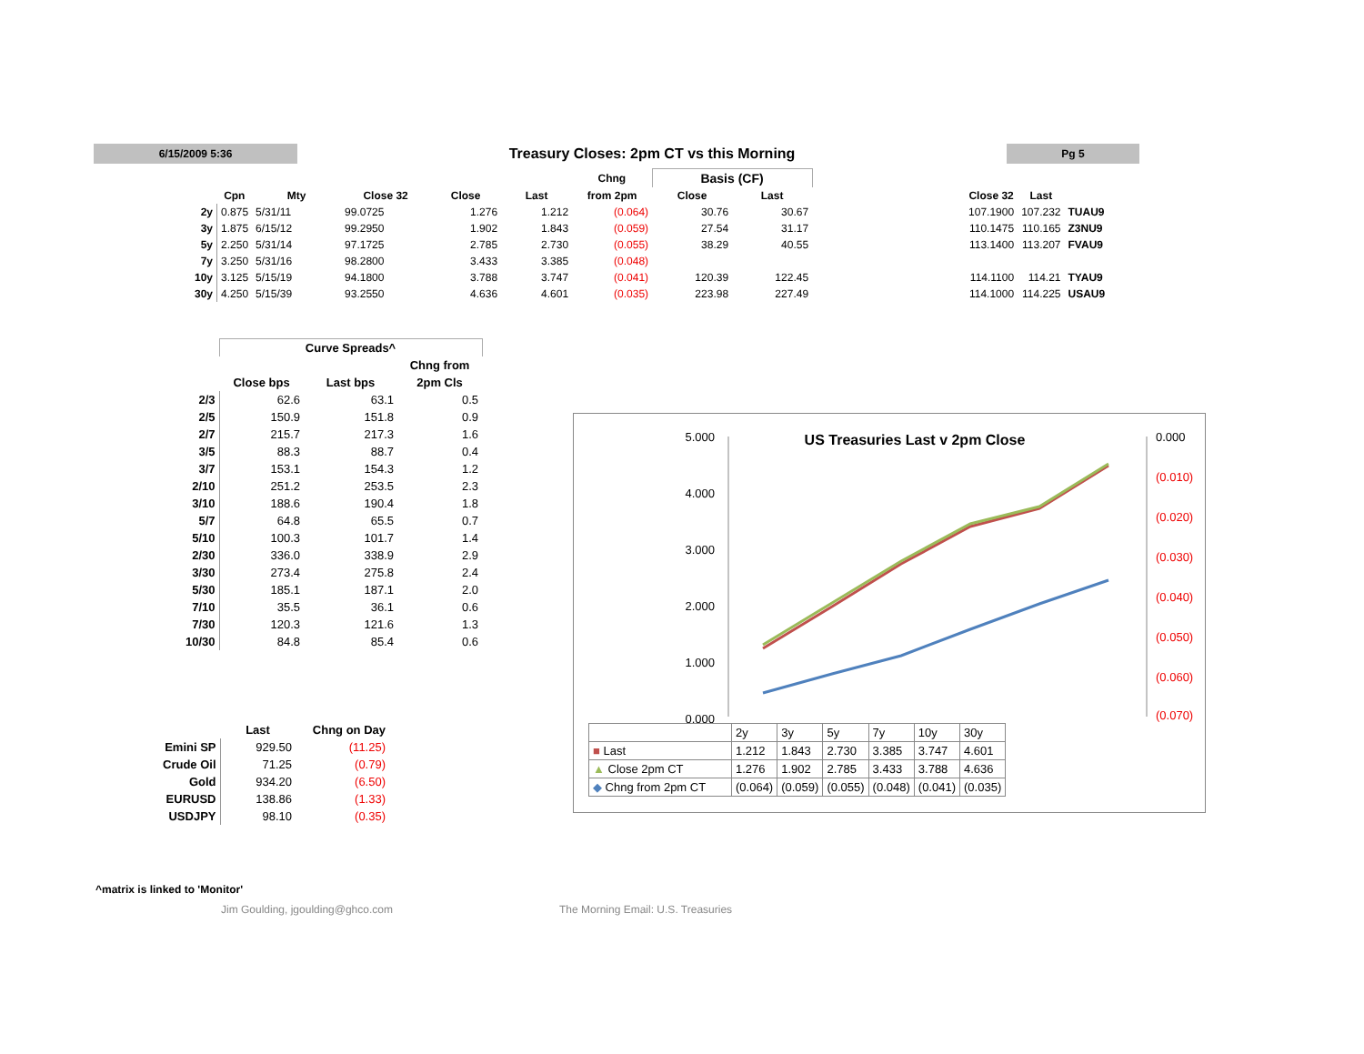6/15/2009 5:36
Treasury Closes: 2pm CT vs this Morning
Pg 5
| | | | | | | Chng | Basis (CF) | | | | | |
| --- | --- | --- | --- | --- | --- | --- | --- | --- | --- | --- | --- | --- |
| | Cpn | Mty | Close 32 | Close | Last | from 2pm | Close | Last | | Close 32 | Last | |
| 2y | 0.875 | 5/31/11 | 99.0725 | 1.276 | 1.212 | (0.064) | 30.76 | 30.67 | | 107.1900 | 107.232 | TUAU9 |
| 3y | 1.875 | 6/15/12 | 99.2950 | 1.902 | 1.843 | (0.059) | 27.54 | 31.17 | | 110.1475 | 110.165 | Z3NU9 |
| 5y | 2.250 | 5/31/14 | 97.1725 | 2.785 | 2.730 | (0.055) | 38.29 | 40.55 | | 113.1400 | 113.207 | FVAU9 |
| 7y | 3.250 | 5/31/16 | 98.2800 | 3.433 | 3.385 | (0.048) | | | | | | |
| 10y | 3.125 | 5/15/19 | 94.1800 | 3.788 | 3.747 | (0.041) | 120.39 | 122.45 | | 114.1100 | 114.21 | TYAU9 |
| 30y | 4.250 | 5/15/39 | 93.2550 | 4.636 | 4.601 | (0.035) | 223.98 | 227.49 | | 114.1000 | 114.225 | USAU9 |
| | Curve Spreads^ | | |
| --- | --- | --- | --- |
| | | | Chng from |
| | Close bps | Last bps | 2pm Cls |
| 2/3 | 62.6 | 63.1 | 0.5 |
| 2/5 | 150.9 | 151.8 | 0.9 |
| 2/7 | 215.7 | 217.3 | 1.6 |
| 3/5 | 88.3 | 88.7 | 0.4 |
| 3/7 | 153.1 | 154.3 | 1.2 |
| 2/10 | 251.2 | 253.5 | 2.3 |
| 3/10 | 188.6 | 190.4 | 1.8 |
| 5/7 | 64.8 | 65.5 | 0.7 |
| 5/10 | 100.3 | 101.7 | 1.4 |
| 2/30 | 336.0 | 338.9 | 2.9 |
| 3/30 | 273.4 | 275.8 | 2.4 |
| 5/30 | 185.1 | 187.1 | 2.0 |
| 7/10 | 35.5 | 36.1 | 0.6 |
| 7/30 | 120.3 | 121.6 | 1.3 |
| 10/30 | 84.8 | 85.4 | 0.6 |
| | Last | Chng on Day |
| --- | --- | --- |
| Emini SP | 929.50 | (11.25) |
| Crude Oil | 71.25 | (0.79) |
| Gold | 934.20 | (6.50) |
| EURUSD | 138.86 | (1.33) |
| USDJPY | 98.10 | (0.35) |
US Treasuries Last v 2pm Close
5.000
4.000
3.000
2.000
1.000
0.000
0.000
(0.010)
(0.020)
(0.030)
(0.040)
(0.050)
(0.060)
| | 2y | 3y | 5y | 7y | 10y | 30y |
| ■ Last | 1.212 | 1.843 | 2.730 | 3.385 | 3.747 | 4.601 |
| ▲ Close 2pm CT | 1.276 | 1.902 | 2.785 | 3.433 | 3.788 | 4.636 |
| ◆ Chng from 2pm CT | (0.064) | (0.059) | (0.055) | (0.048) | (0.041) | (0.035) |
(0.070)
^matrix is linked to 'Monitor'
Jim Goulding, jgoulding@ghco.com
The Morning Email: U.S. Treasuries